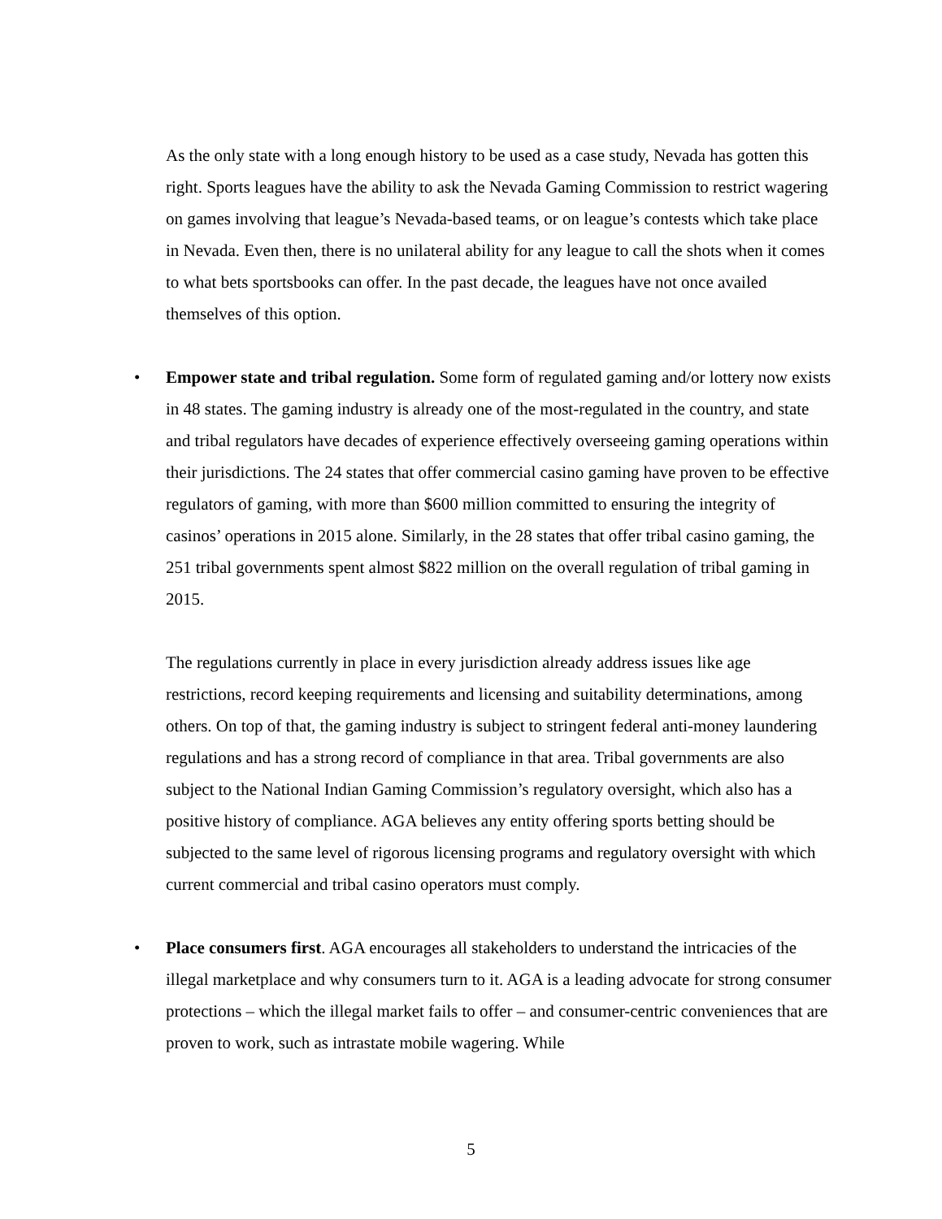As the only state with a long enough history to be used as a case study, Nevada has gotten this right. Sports leagues have the ability to ask the Nevada Gaming Commission to restrict wagering on games involving that league’s Nevada-based teams, or on league’s contests which take place in Nevada. Even then, there is no unilateral ability for any league to call the shots when it comes to what bets sportsbooks can offer. In the past decade, the leagues have not once availed themselves of this option.
• Empower state and tribal regulation. Some form of regulated gaming and/or lottery now exists in 48 states. The gaming industry is already one of the most-regulated in the country, and state and tribal regulators have decades of experience effectively overseeing gaming operations within their jurisdictions. The 24 states that offer commercial casino gaming have proven to be effective regulators of gaming, with more than $600 million committed to ensuring the integrity of casinos’ operations in 2015 alone. Similarly, in the 28 states that offer tribal casino gaming, the 251 tribal governments spent almost $822 million on the overall regulation of tribal gaming in 2015.
The regulations currently in place in every jurisdiction already address issues like age restrictions, record keeping requirements and licensing and suitability determinations, among others. On top of that, the gaming industry is subject to stringent federal anti-money laundering regulations and has a strong record of compliance in that area. Tribal governments are also subject to the National Indian Gaming Commission’s regulatory oversight, which also has a positive history of compliance. AGA believes any entity offering sports betting should be subjected to the same level of rigorous licensing programs and regulatory oversight with which current commercial and tribal casino operators must comply.
• Place consumers first. AGA encourages all stakeholders to understand the intricacies of the illegal marketplace and why consumers turn to it. AGA is a leading advocate for strong consumer protections – which the illegal market fails to offer – and consumer-centric conveniences that are proven to work, such as intrastate mobile wagering. While
5